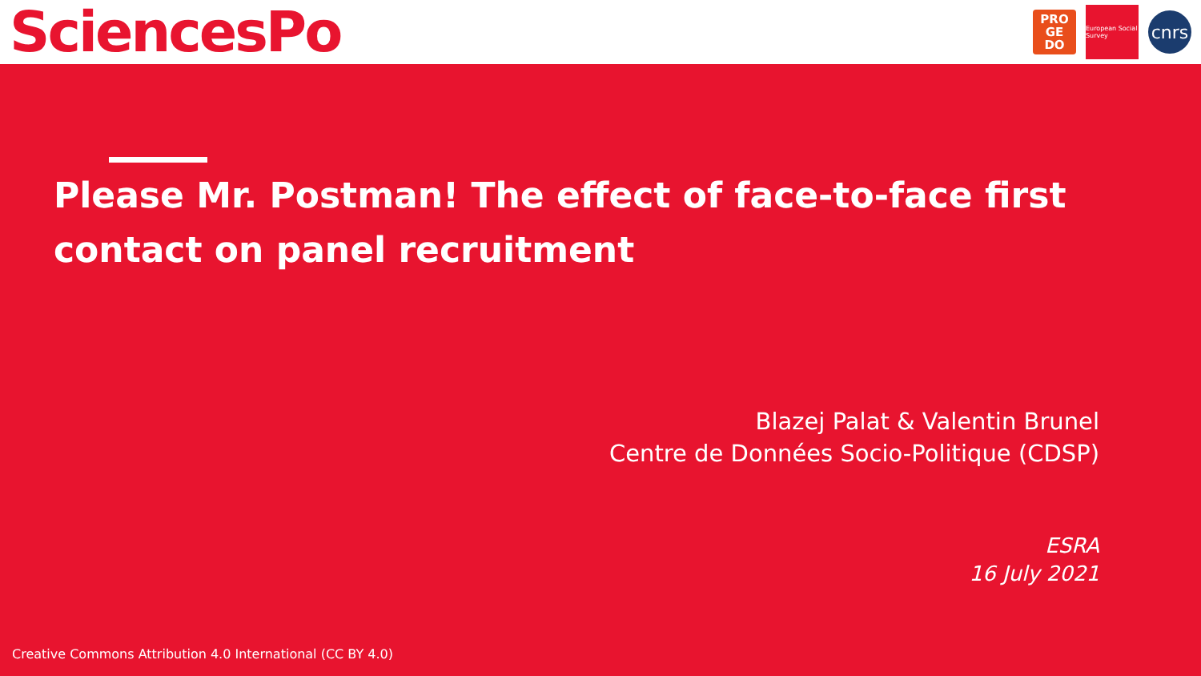SciencesPo
PRO
GE
DO
European Social Survey
cnrs
Please Mr. Postman! The effect of face-to-face first contact on panel recruitment
Blazej Palat & Valentin Brunel
Centre de Données Socio-Politique (CDSP)
ESRA
16 July 2021
Creative Commons Attribution 4.0 International (CC BY 4.0)